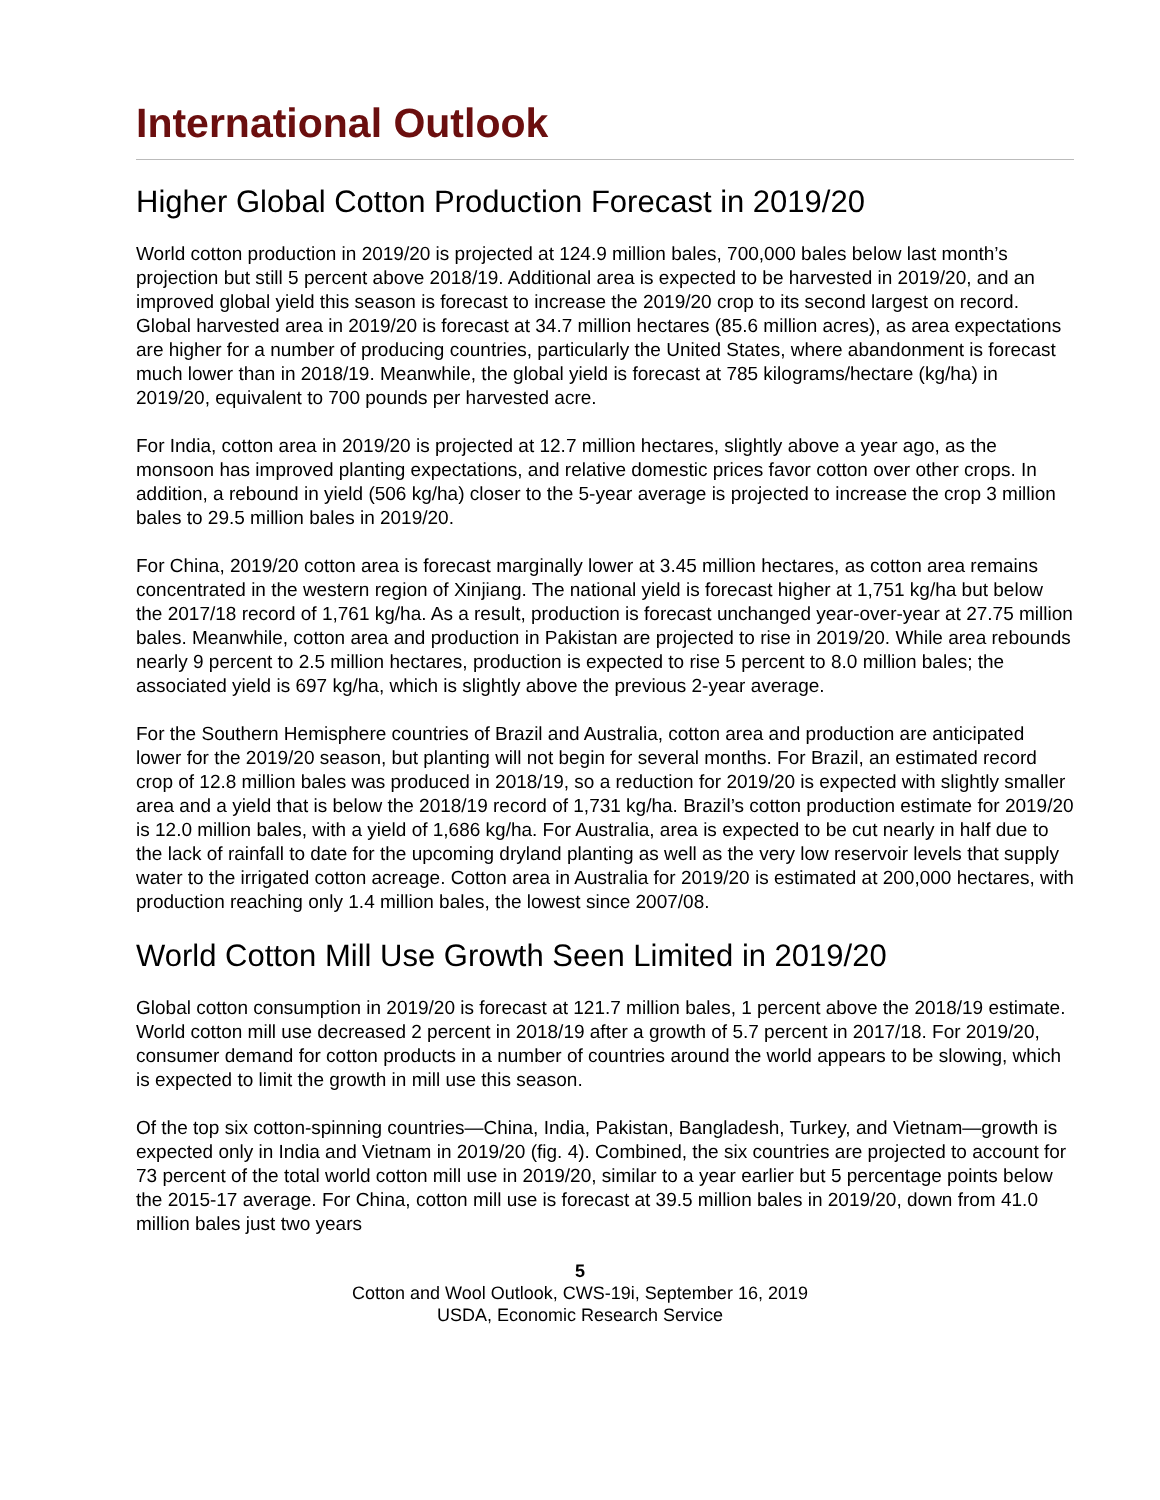International Outlook
Higher Global Cotton Production Forecast in 2019/20
World cotton production in 2019/20 is projected at 124.9 million bales, 700,000 bales below last month’s projection but still 5 percent above 2018/19. Additional area is expected to be harvested in 2019/20, and an improved global yield this season is forecast to increase the 2019/20 crop to its second largest on record. Global harvested area in 2019/20 is forecast at 34.7 million hectares (85.6 million acres), as area expectations are higher for a number of producing countries, particularly the United States, where abandonment is forecast much lower than in 2018/19. Meanwhile, the global yield is forecast at 785 kilograms/hectare (kg/ha) in 2019/20, equivalent to 700 pounds per harvested acre.
For India, cotton area in 2019/20 is projected at 12.7 million hectares, slightly above a year ago, as the monsoon has improved planting expectations, and relative domestic prices favor cotton over other crops. In addition, a rebound in yield (506 kg/ha) closer to the 5-year average is projected to increase the crop 3 million bales to 29.5 million bales in 2019/20.
For China, 2019/20 cotton area is forecast marginally lower at 3.45 million hectares, as cotton area remains concentrated in the western region of Xinjiang. The national yield is forecast higher at 1,751 kg/ha but below the 2017/18 record of 1,761 kg/ha. As a result, production is forecast unchanged year-over-year at 27.75 million bales. Meanwhile, cotton area and production in Pakistan are projected to rise in 2019/20. While area rebounds nearly 9 percent to 2.5 million hectares, production is expected to rise 5 percent to 8.0 million bales; the associated yield is 697 kg/ha, which is slightly above the previous 2-year average.
For the Southern Hemisphere countries of Brazil and Australia, cotton area and production are anticipated lower for the 2019/20 season, but planting will not begin for several months. For Brazil, an estimated record crop of 12.8 million bales was produced in 2018/19, so a reduction for 2019/20 is expected with slightly smaller area and a yield that is below the 2018/19 record of 1,731 kg/ha. Brazil’s cotton production estimate for 2019/20 is 12.0 million bales, with a yield of 1,686 kg/ha. For Australia, area is expected to be cut nearly in half due to the lack of rainfall to date for the upcoming dryland planting as well as the very low reservoir levels that supply water to the irrigated cotton acreage. Cotton area in Australia for 2019/20 is estimated at 200,000 hectares, with production reaching only 1.4 million bales, the lowest since 2007/08.
World Cotton Mill Use Growth Seen Limited in 2019/20
Global cotton consumption in 2019/20 is forecast at 121.7 million bales, 1 percent above the 2018/19 estimate. World cotton mill use decreased 2 percent in 2018/19 after a growth of 5.7 percent in 2017/18. For 2019/20, consumer demand for cotton products in a number of countries around the world appears to be slowing, which is expected to limit the growth in mill use this season.
Of the top six cotton-spinning countries—China, India, Pakistan, Bangladesh, Turkey, and Vietnam—growth is expected only in India and Vietnam in 2019/20 (fig. 4). Combined, the six countries are projected to account for 73 percent of the total world cotton mill use in 2019/20, similar to a year earlier but 5 percentage points below the 2015-17 average. For China, cotton mill use is forecast at 39.5 million bales in 2019/20, down from 41.0 million bales just two years
5
Cotton and Wool Outlook, CWS-19i, September 16, 2019
USDA, Economic Research Service